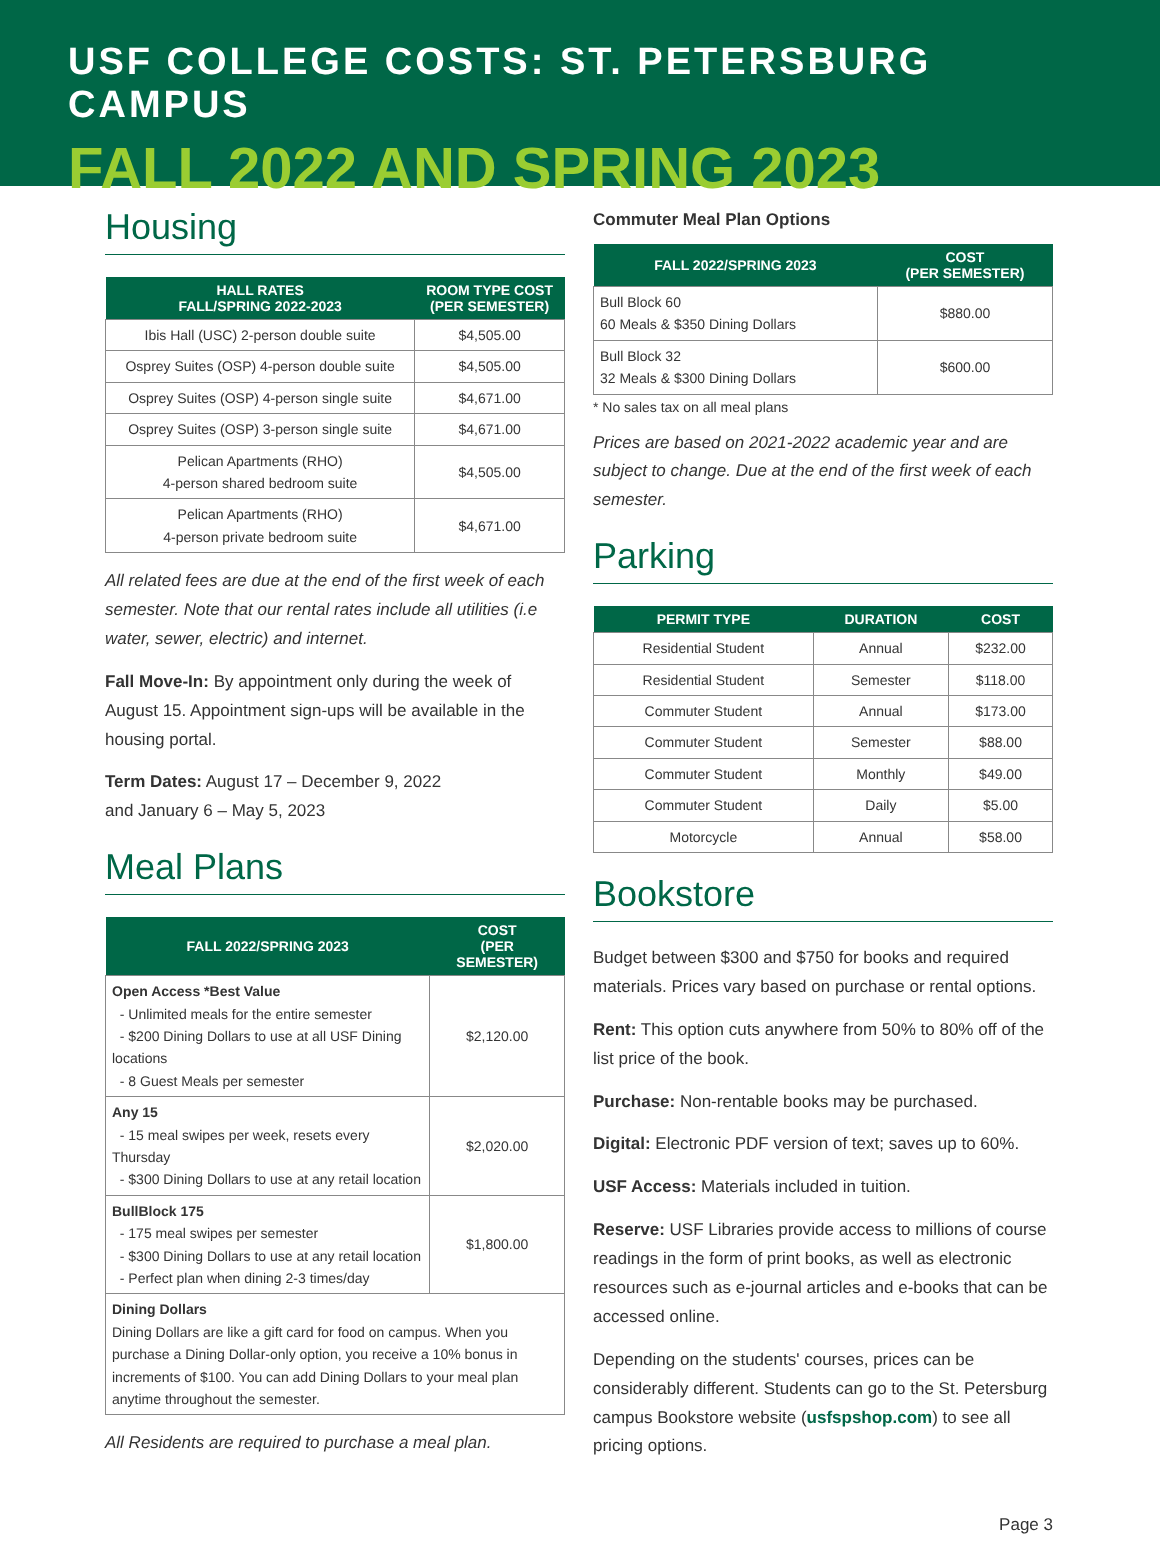USF COLLEGE COSTS: ST. PETERSBURG CAMPUS
FALL 2022 AND SPRING 2023
Housing
| HALL RATES FALL/SPRING 2022-2023 | ROOM TYPE COST (PER SEMESTER) |
| --- | --- |
| Ibis Hall (USC) 2-person double suite | $4,505.00 |
| Osprey Suites (OSP) 4-person double suite | $4,505.00 |
| Osprey Suites (OSP) 4-person single suite | $4,671.00 |
| Osprey Suites (OSP) 3-person single suite | $4,671.00 |
| Pelican Apartments (RHO) 4-person shared bedroom suite | $4,505.00 |
| Pelican Apartments (RHO) 4-person private bedroom suite | $4,671.00 |
All related fees are due at the end of the first week of each semester. Note that our rental rates include all utilities (i.e water, sewer, electric) and internet.
Fall Move-In: By appointment only during the week of August 15. Appointment sign-ups will be available in the housing portal.
Term Dates: August 17 – December 9, 2022
and January 6 – May 5, 2023
Meal Plans
| FALL 2022/SPRING 2023 | COST (PER SEMESTER) |
| --- | --- |
| Open Access *Best Value - Unlimited meals for the entire semester - $200 Dining Dollars to use at all USF Dining locations - 8 Guest Meals per semester | $2,120.00 |
| Any 15 - 15 meal swipes per week, resets every Thursday - $300 Dining Dollars to use at any retail location | $2,020.00 |
| BullBlock 175 - 175 meal swipes per semester - $300 Dining Dollars to use at any retail location - Perfect plan when dining 2-3 times/day | $1,800.00 |
| Dining Dollars Dining Dollars are like a gift card for food on campus. When you purchase a Dining Dollar-only option, you receive a 10% bonus in increments of $100. You can add Dining Dollars to your meal plan anytime throughout the semester. | |
All Residents are required to purchase a meal plan.
Commuter Meal Plan Options
| FALL 2022/SPRING 2023 | COST (PER SEMESTER) |
| --- | --- |
| Bull Block 60 60 Meals & $350 Dining Dollars | $880.00 |
| Bull Block 32 32 Meals & $300 Dining Dollars | $600.00 |
* No sales tax on all meal plans
Prices are based on 2021-2022 academic year and are subject to change. Due at the end of the first week of each semester.
Parking
| PERMIT TYPE | DURATION | COST |
| --- | --- | --- |
| Residential Student | Annual | $232.00 |
| Residential Student | Semester | $118.00 |
| Commuter Student | Annual | $173.00 |
| Commuter Student | Semester | $88.00 |
| Commuter Student | Monthly | $49.00 |
| Commuter Student | Daily | $5.00 |
| Motorcycle | Annual | $58.00 |
Bookstore
Budget between $300 and $750 for books and required materials. Prices vary based on purchase or rental options.
Rent: This option cuts anywhere from 50% to 80% off of the list price of the book.
Purchase: Non-rentable books may be purchased.
Digital: Electronic PDF version of text; saves up to 60%.
USF Access: Materials included in tuition.
Reserve: USF Libraries provide access to millions of course readings in the form of print books, as well as electronic resources such as e-journal articles and e-books that can be accessed online.
Depending on the students' courses, prices can be considerably different. Students can go to the St. Petersburg campus Bookstore website (usfspshop.com) to see all pricing options.
Page 3